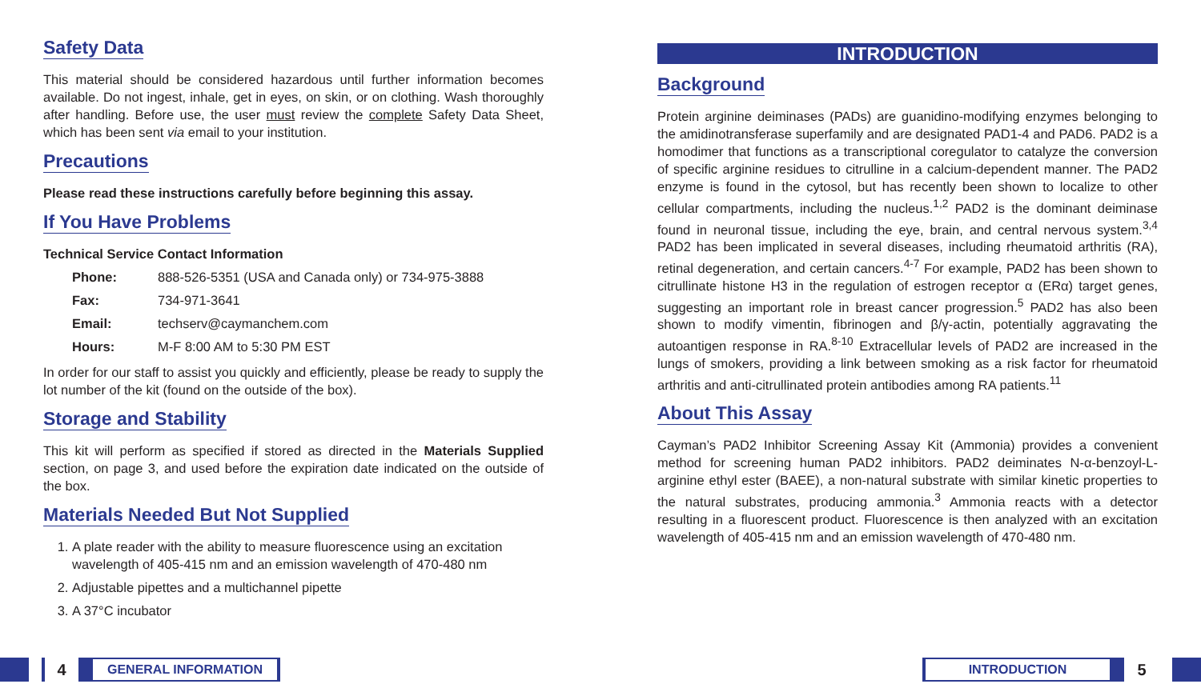Safety Data
This material should be considered hazardous until further information becomes available. Do not ingest, inhale, get in eyes, on skin, or on clothing. Wash thoroughly after handling. Before use, the user must review the complete Safety Data Sheet, which has been sent via email to your institution.
Precautions
Please read these instructions carefully before beginning this assay.
If You Have Problems
Technical Service Contact Information
| Phone: | 888-526-5351 (USA and Canada only) or 734-975-3888 |
| Fax: | 734-971-3641 |
| Email: | techserv@caymanchem.com |
| Hours: | M-F 8:00 AM to 5:30 PM EST |
In order for our staff to assist you quickly and efficiently, please be ready to supply the lot number of the kit (found on the outside of the box).
Storage and Stability
This kit will perform as specified if stored as directed in the Materials Supplied section, on page 3, and used before the expiration date indicated on the outside of the box.
Materials Needed But Not Supplied
1. A plate reader with the ability to measure fluorescence using an excitation wavelength of 405-415 nm and an emission wavelength of 470-480 nm
2. Adjustable pipettes and a multichannel pipette
3. A 37°C incubator
INTRODUCTION
Background
Protein arginine deiminases (PADs) are guanidino-modifying enzymes belonging to the amidinotransferase superfamily and are designated PAD1-4 and PAD6. PAD2 is a homodimer that functions as a transcriptional coregulator to catalyze the conversion of specific arginine residues to citrulline in a calcium-dependent manner. The PAD2 enzyme is found in the cytosol, but has recently been shown to localize to other cellular compartments, including the nucleus.<sup>1,2</sup> PAD2 is the dominant deiminase found in neuronal tissue, including the eye, brain, and central nervous system.<sup>3,4</sup> PAD2 has been implicated in several diseases, including rheumatoid arthritis (RA), retinal degeneration, and certain cancers.<sup>4-7</sup> For example, PAD2 has been shown to citrullinate histone H3 in the regulation of estrogen receptor α (ERα) target genes, suggesting an important role in breast cancer progression.<sup>5</sup> PAD2 has also been shown to modify vimentin, fibrinogen and β/γ-actin, potentially aggravating the autoantigen response in RA.<sup>8-10</sup> Extracellular levels of PAD2 are increased in the lungs of smokers, providing a link between smoking as a risk factor for rheumatoid arthritis and anti-citrullinated protein antibodies among RA patients.<sup>11</sup>
About This Assay
Cayman’s PAD2 Inhibitor Screening Assay Kit (Ammonia) provides a convenient method for screening human PAD2 inhibitors. PAD2 deiminates N-α-benzoyl-L-arginine ethyl ester (BAEE), a non-natural substrate with similar kinetic properties to the natural substrates, producing ammonia.<sup>3</sup> Ammonia reacts with a detector resulting in a fluorescent product. Fluorescence is then analyzed with an excitation wavelength of 405-415 nm and an emission wavelength of 470-480 nm.
4
GENERAL INFORMATION
INTRODUCTION
5